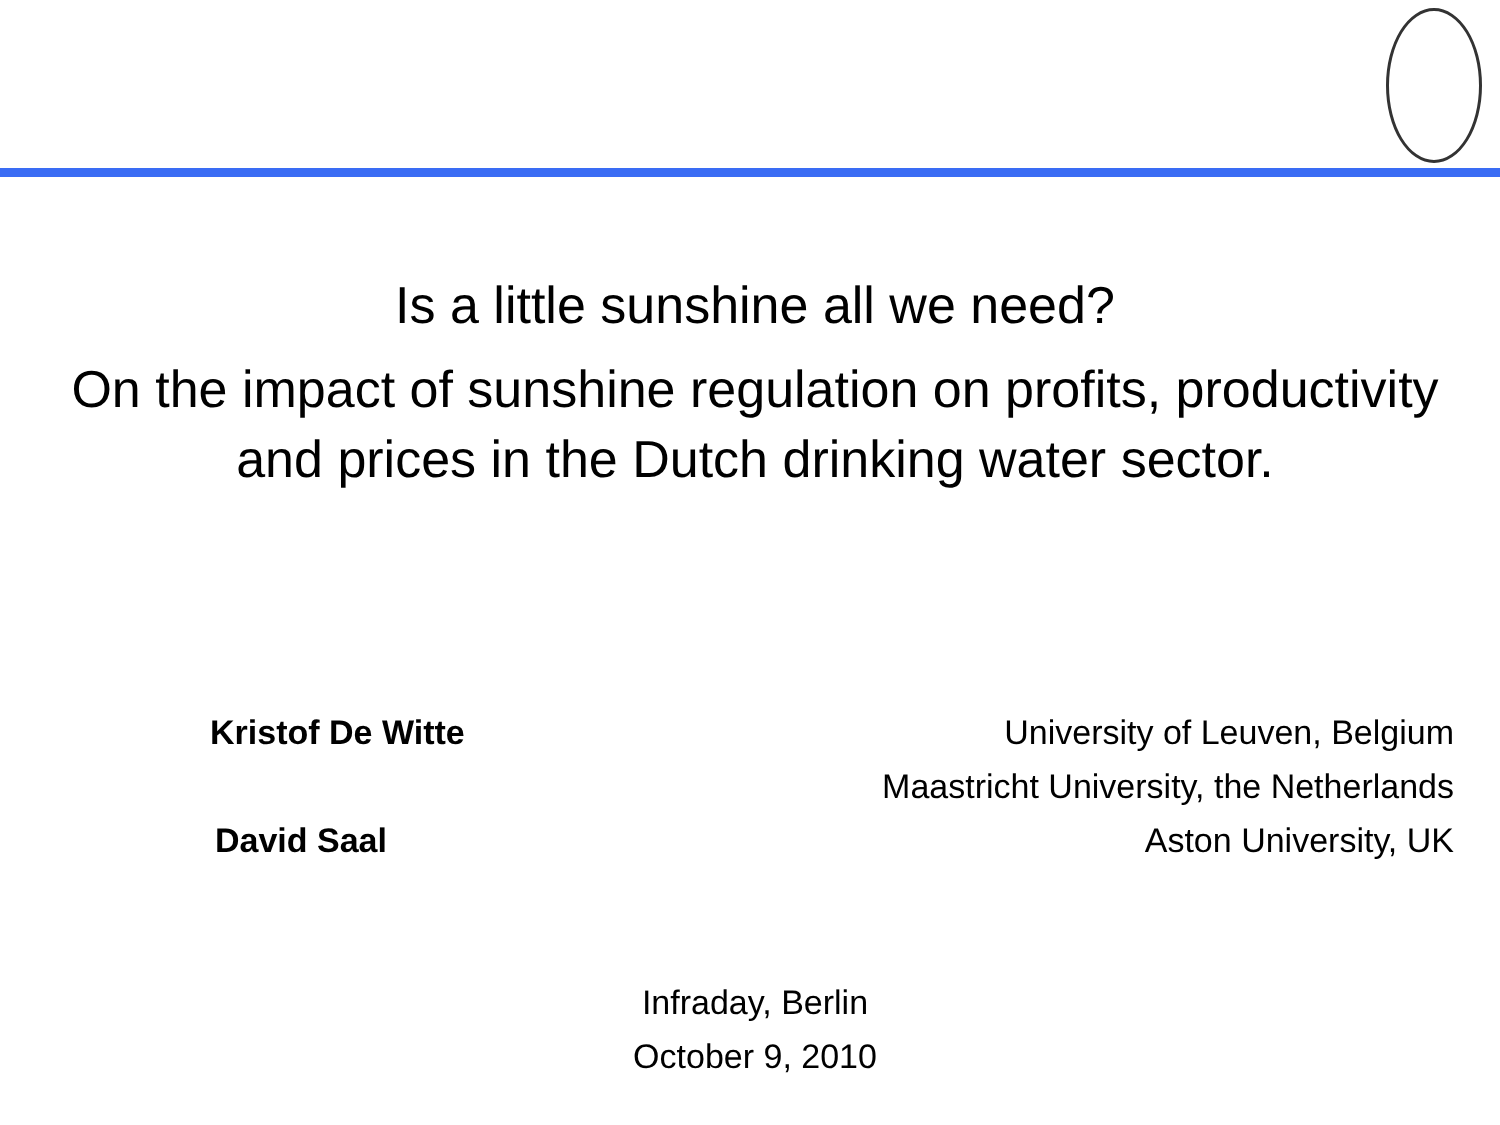Is a little sunshine all we need?
On the impact of sunshine regulation on profits, productivity and prices in the Dutch drinking water sector.
Kristof De Witte University of Leuven, Belgium
Maastricht University, the Netherlands
David Saal Aston University, UK
Infraday, Berlin
October 9, 2010